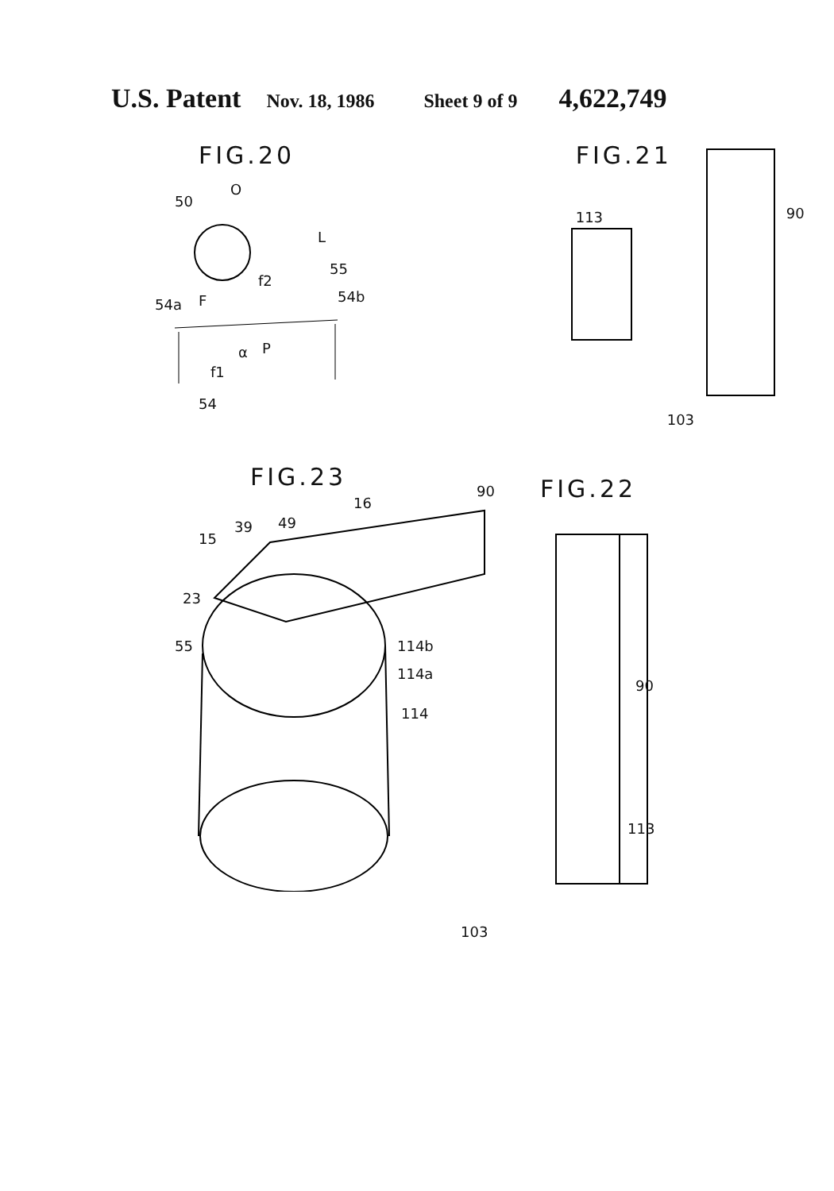U.S. Patent Nov. 18, 1986 Sheet 9 of 9 4,622,749
FIG.20
50
O
L
55
f2
F 54a 54b
α P
f1
54
FIG.21
113 90
103
FIG.23
90
16
49 39
15
23
55 114b
114a
114
FIG.22
90
113
103